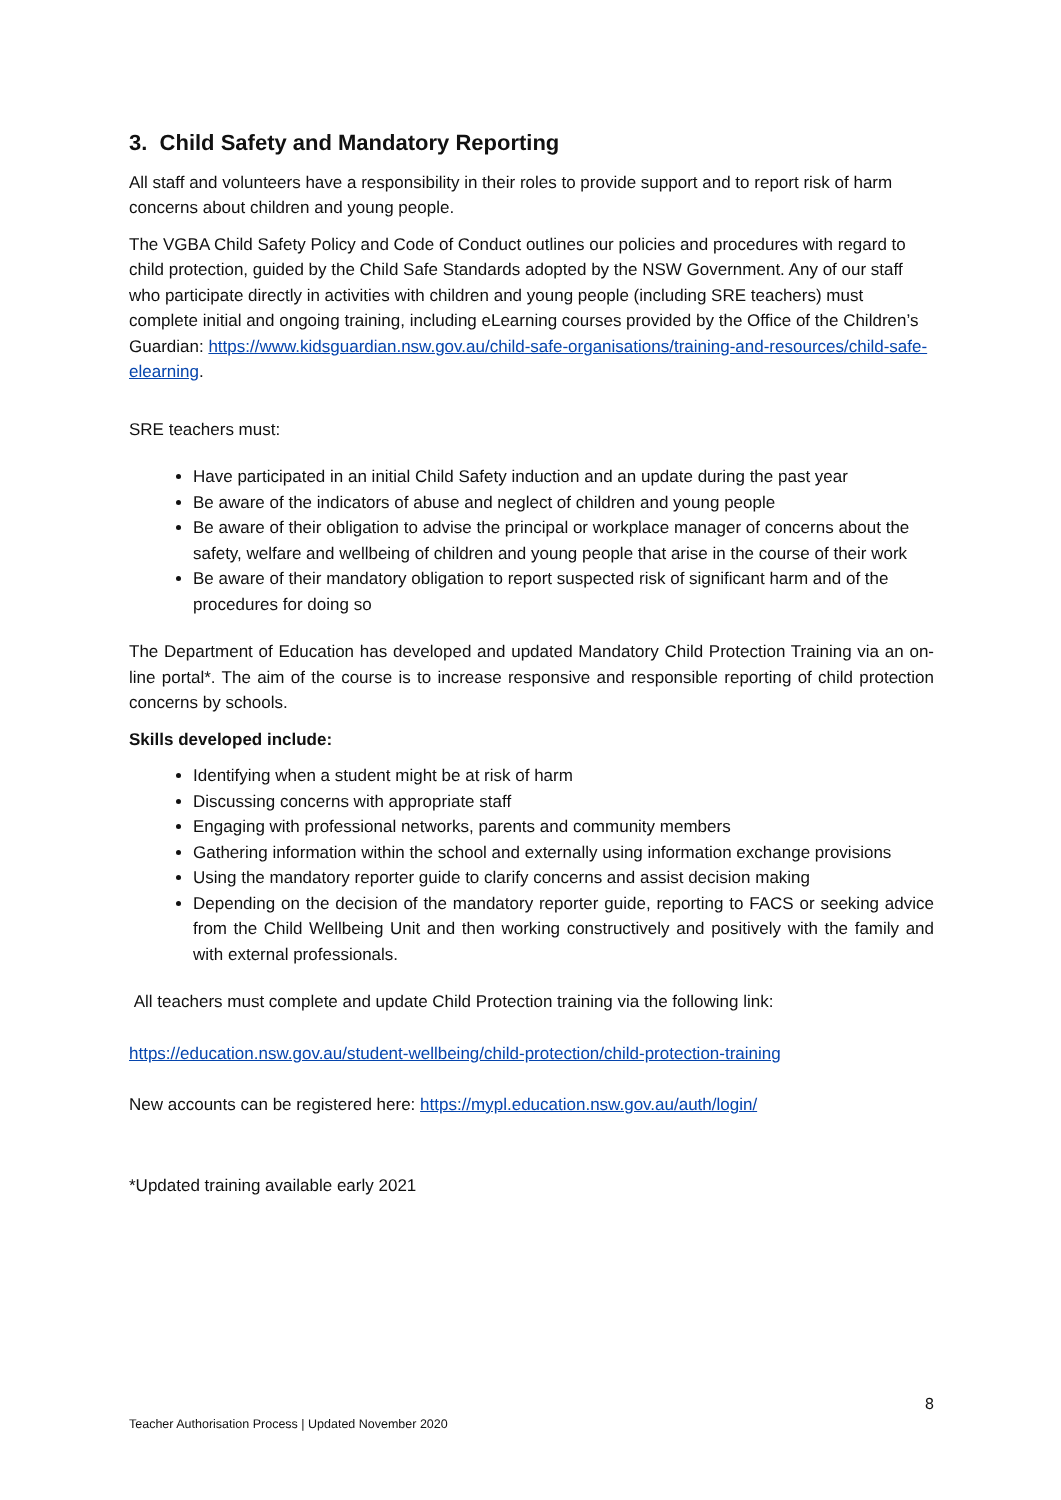3. Child Safety and Mandatory Reporting
All staff and volunteers have a responsibility in their roles to provide support and to report risk of harm concerns about children and young people.
The VGBA Child Safety Policy and Code of Conduct outlines our policies and procedures with regard to child protection, guided by the Child Safe Standards adopted by the NSW Government. Any of our staff who participate directly in activities with children and young people (including SRE teachers) must complete initial and ongoing training, including eLearning courses provided by the Office of the Children’s Guardian: https://www.kidsguardian.nsw.gov.au/child-safe-organisations/training-and-resources/child-safe-elearning.
SRE teachers must:
Have participated in an initial Child Safety induction and an update during the past year
Be aware of the indicators of abuse and neglect of children and young people
Be aware of their obligation to advise the principal or workplace manager of concerns about the safety, welfare and wellbeing of children and young people that arise in the course of their work
Be aware of their mandatory obligation to report suspected risk of significant harm and of the procedures for doing so
The Department of Education has developed and updated Mandatory Child Protection Training via an on-line portal*. The aim of the course is to increase responsive and responsible reporting of child protection concerns by schools.
Skills developed include:
Identifying when a student might be at risk of harm
Discussing concerns with appropriate staff
Engaging with professional networks, parents and community members
Gathering information within the school and externally using information exchange provisions
Using the mandatory reporter guide to clarify concerns and assist decision making
Depending on the decision of the mandatory reporter guide, reporting to FACS or seeking advice from the Child Wellbeing Unit and then working constructively and positively with the family and with external professionals.
All teachers must complete and update Child Protection training via the following link:
https://education.nsw.gov.au/student-wellbeing/child-protection/child-protection-training
New accounts can be registered here: https://mypl.education.nsw.gov.au/auth/login/
*Updated training available early 2021
8
Teacher Authorisation Process | Updated November 2020